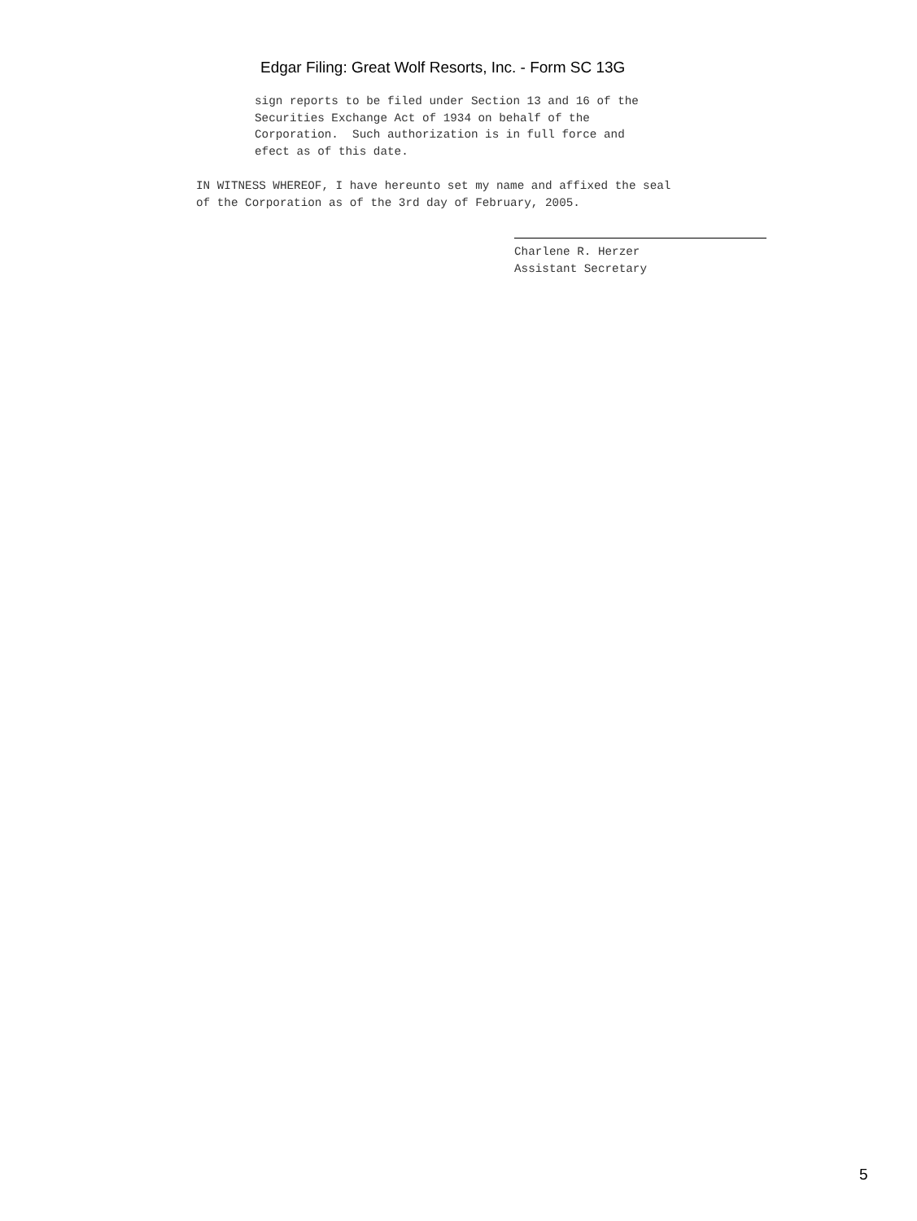Edgar Filing: Great Wolf Resorts, Inc. - Form SC 13G
sign reports to be filed under Section 13 and 16 of the
Securities Exchange Act of 1934 on behalf of the
Corporation.  Such authorization is in full force and
efect as of this date.
IN WITNESS WHEREOF, I have hereunto set my name and affixed the seal
of the Corporation as of the 3rd day of February, 2005.
Charlene R. Herzer
Assistant Secretary
5